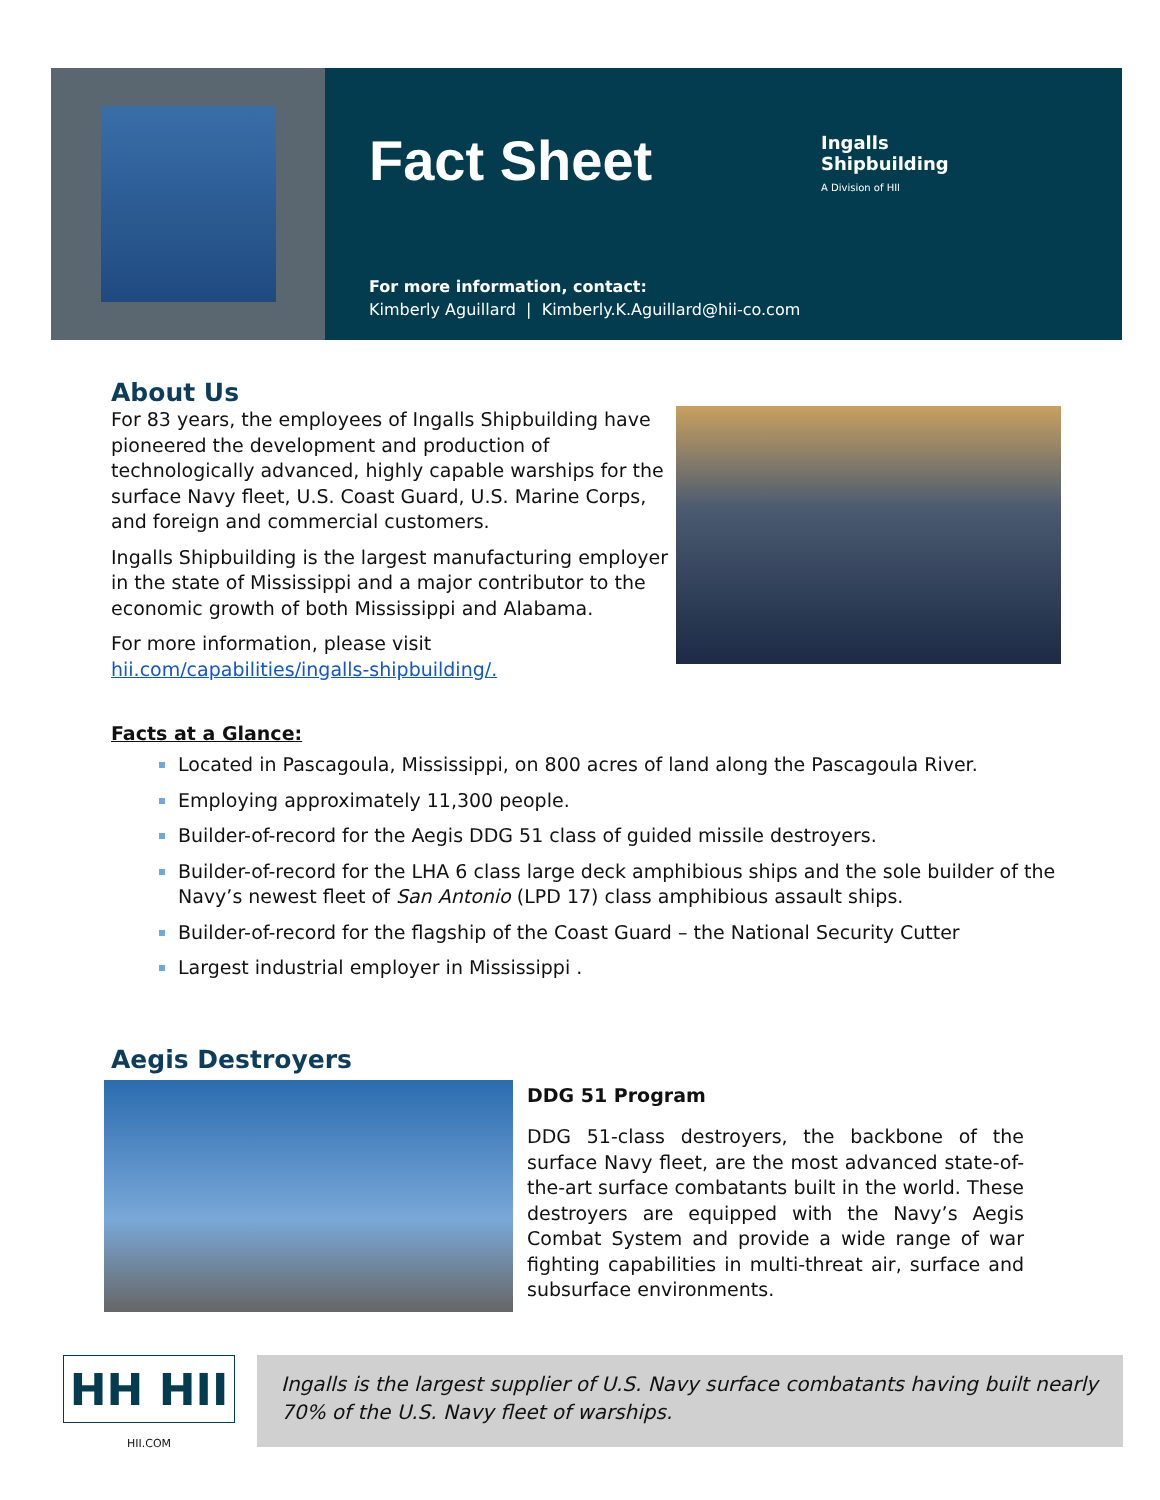Fact Sheet
Ingalls
Shipbuilding
A Division of HII
For more information, contact:
Kimberly Aguillard | Kimberly.K.Aguillard@hii-co.com
About Us
For 83 years, the employees of Ingalls Shipbuilding have pioneered the development and production of technologically advanced, highly capable warships for the surface Navy fleet, U.S. Coast Guard, U.S. Marine Corps, and foreign and commercial customers.
Ingalls Shipbuilding is the largest manufacturing employer in the state of Mississippi and a major contributor to the economic growth of both Mississippi and Alabama.
For more information, please visit hii.com/capabilities/ingalls-shipbuilding/.
Facts at a Glance:
Located in Pascagoula, Mississippi, on 800 acres of land along the Pascagoula River.
Employing approximately 11,300 people.
Builder-of-record for the Aegis DDG 51 class of guided missile destroyers.
Builder-of-record for the LHA 6 class large deck amphibious ships and the sole builder of the Navy’s newest fleet of San Antonio (LPD 17) class amphibious assault ships.
Builder-of-record for the flagship of the Coast Guard – the National Security Cutter
Largest industrial employer in Mississippi .
Aegis Destroyers
DDG 51 Program
DDG 51-class destroyers, the backbone of the surface Navy fleet, are the most advanced state-of-the-art surface combatants built in the world. These destroyers are equipped with the Navy’s Aegis Combat System and provide a wide range of war fighting capabilities in multi-threat air, surface and subsurface environments.
HH HII
HII.COM
Ingalls is the largest supplier of U.S. Navy surface combatants having built nearly 70% of the U.S. Navy fleet of warships.